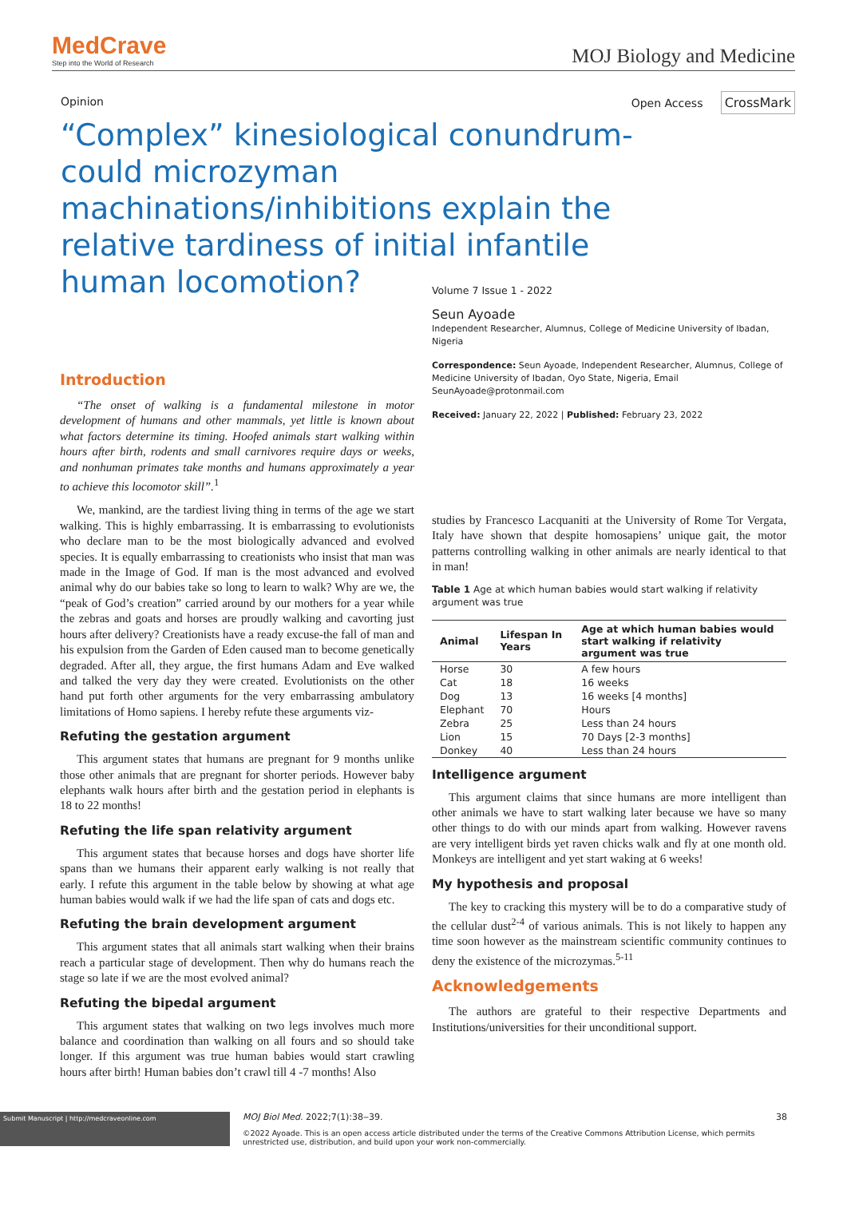MedCrave
Step into the World of Research
MOJ Biology and Medicine
Opinion Open Access CrossMark
“Complex” kinesiological conundrum-could microzyman machinations/inhibitions explain the relative tardiness of initial infantile human locomotion?
Introduction
“The onset of walking is a fundamental milestone in motor development of humans and other mammals, yet little is known about what factors determine its timing. Hoofed animals start walking within hours after birth, rodents and small carnivores require days or weeks, and nonhuman primates take months and humans approximately a year to achieve this locomotor skill”.<sup>1</sup>
We, mankind, are the tardiest living thing in terms of the age we start walking. This is highly embarrassing. It is embarrassing to evolutionists who declare man to be the most biologically advanced and evolved species. It is equally embarrassing to creationists who insist that man was made in the Image of God. If man is the most advanced and evolved animal why do our babies take so long to learn to walk? Why are we, the “peak of God’s creation” carried around by our mothers for a year while the zebras and goats and horses are proudly walking and cavorting just hours after delivery? Creationists have a ready excuse-the fall of man and his expulsion from the Garden of Eden caused man to become genetically degraded. After all, they argue, the first humans Adam and Eve walked and talked the very day they were created. Evolutionists on the other hand put forth other arguments for the very embarrassing ambulatory limitations of Homo sapiens. I hereby refute these arguments viz-
Refuting the gestation argument
This argument states that humans are pregnant for 9 months unlike those other animals that are pregnant for shorter periods. However baby elephants walk hours after birth and the gestation period in elephants is 18 to 22 months!
Refuting the life span relativity argument
This argument states that because horses and dogs have shorter life spans than we humans their apparent early walking is not really that early. I refute this argument in the table below by showing at what age human babies would walk if we had the life span of cats and dogs etc.
Refuting the brain development argument
This argument states that all animals start walking when their brains reach a particular stage of development. Then why do humans reach the stage so late if we are the most evolved animal?
Refuting the bipedal argument
This argument states that walking on two legs involves much more balance and coordination than walking on all fours and so should take longer. If this argument was true human babies would start crawling hours after birth! Human babies don’t crawl till 4 -7 months! Also
Volume 7 Issue 1 - 2022
Seun Ayoade
Independent Researcher, Alumnus, College of Medicine University of Ibadan, Nigeria
Correspondence: Seun Ayoade, Independent Researcher, Alumnus, College of Medicine University of Ibadan, Oyo State, Nigeria, Email SeunAyoade@protonmail.com
Received: January 22, 2022 | Published: February 23, 2022
studies by Francesco Lacquaniti at the University of Rome Tor Vergata, Italy have shown that despite homosapiens’ unique gait, the motor patterns controlling walking in other animals are nearly identical to that in man!
Table 1 Age at which human babies would start walking if relativity argument was true
| Animal | Lifespan In Years | Age at which human babies would start walking if relativity argument was true |
| --- | --- | --- |
| Horse | 30 | A few hours |
| Cat | 18 | 16 weeks |
| Dog | 13 | 16 weeks [4 months] |
| Elephant | 70 | Hours |
| Zebra | 25 | Less than 24 hours |
| Lion | 15 | 70 Days [2-3 months] |
| Donkey | 40 | Less than 24 hours |
Intelligence argument
This argument claims that since humans are more intelligent than other animals we have to start walking later because we have so many other things to do with our minds apart from walking. However ravens are very intelligent birds yet raven chicks walk and fly at one month old. Monkeys are intelligent and yet start waking at 6 weeks!
My hypothesis and proposal
The key to cracking this mystery will be to do a comparative study of the cellular dust<sup>2-4</sup> of various animals. This is not likely to happen any time soon however as the mainstream scientific community continues to deny the existence of the microzymas.<sup>5-11</sup>
Acknowledgements
The authors are grateful to their respective Departments and Institutions/universities for their unconditional support.
Submit Manuscript | http://medcraveonline.com
MOJ Biol Med. 2022;7(1):38‒39. 38
©2022 Ayoade. This is an open access article distributed under the terms of the Creative Commons Attribution License, which permits unrestricted use, distribution, and build upon your work non-commercially.